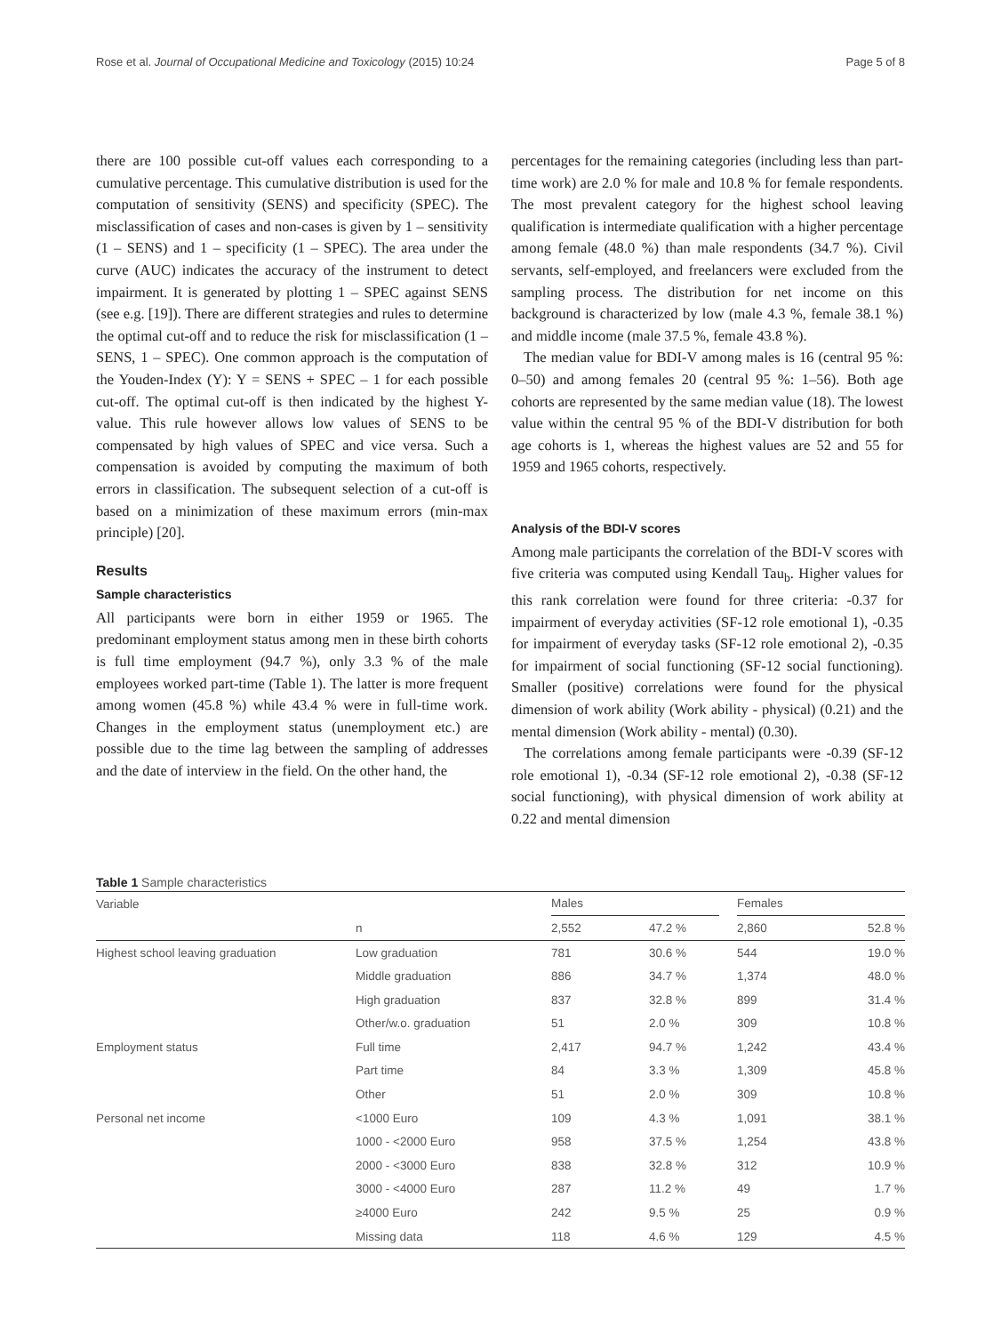Rose et al. Journal of Occupational Medicine and Toxicology (2015) 10:24 Page 5 of 8
there are 100 possible cut-off values each corresponding to a cumulative percentage. This cumulative distribution is used for the computation of sensitivity (SENS) and specificity (SPEC). The misclassification of cases and non-cases is given by 1 – sensitivity (1 – SENS) and 1 – specificity (1 – SPEC). The area under the curve (AUC) indicates the accuracy of the instrument to detect impairment. It is generated by plotting 1 – SPEC against SENS (see e.g. [19]). There are different strategies and rules to determine the optimal cut-off and to reduce the risk for misclassification (1 – SENS, 1 – SPEC). One common approach is the computation of the Youden-Index (Y): Y = SENS + SPEC – 1 for each possible cut-off. The optimal cut-off is then indicated by the highest Y-value. This rule however allows low values of SENS to be compensated by high values of SPEC and vice versa. Such a compensation is avoided by computing the maximum of both errors in classification. The subsequent selection of a cut-off is based on a minimization of these maximum errors (min-max principle) [20].
Results
Sample characteristics
All participants were born in either 1959 or 1965. The predominant employment status among men in these birth cohorts is full time employment (94.7 %), only 3.3 % of the male employees worked part-time (Table 1). The latter is more frequent among women (45.8 %) while 43.4 % were in full-time work. Changes in the employment status (unemployment etc.) are possible due to the time lag between the sampling of addresses and the date of interview in the field. On the other hand, the
percentages for the remaining categories (including less than part-time work) are 2.0 % for male and 10.8 % for female respondents. The most prevalent category for the highest school leaving qualification is intermediate qualification with a higher percentage among female (48.0 %) than male respondents (34.7 %). Civil servants, self-employed, and freelancers were excluded from the sampling process. The distribution for net income on this background is characterized by low (male 4.3 %, female 38.1 %) and middle income (male 37.5 %, female 43.8 %).
The median value for BDI-V among males is 16 (central 95 %: 0–50) and among females 20 (central 95 %: 1–56). Both age cohorts are represented by the same median value (18). The lowest value within the central 95 % of the BDI-V distribution for both age cohorts is 1, whereas the highest values are 52 and 55 for 1959 and 1965 cohorts, respectively.
Analysis of the BDI-V scores
Among male participants the correlation of the BDI-V scores with five criteria was computed using Kendall Tau<sub>b</sub>. Higher values for this rank correlation were found for three criteria: -0.37 for impairment of everyday activities (SF-12 role emotional 1), -0.35 for impairment of everyday tasks (SF-12 role emotional 2), -0.35 for impairment of social functioning (SF-12 social functioning). Smaller (positive) correlations were found for the physical dimension of work ability (Work ability - physical) (0.21) and the mental dimension (Work ability - mental) (0.30).
The correlations among female participants were -0.39 (SF-12 role emotional 1), -0.34 (SF-12 role emotional 2), -0.38 (SF-12 social functioning), with physical dimension of work ability at 0.22 and mental dimension
Table 1 Sample characteristics
| Variable | | Males | | | Females | |
| --- | --- | --- | --- | --- | --- | --- |
| | n | 2,552 | 47.2 % | | 2,860 | 52.8 % |
| Highest school leaving graduation | Low graduation | 781 | 30.6 % | | 544 | 19.0 % |
| | Middle graduation | 886 | 34.7 % | | 1,374 | 48.0 % |
| | High graduation | 837 | 32.8 % | | 899 | 31.4 % |
| | Other/w.o. graduation | 51 | 2.0 % | | 309 | 10.8 % |
| Employment status | Full time | 2,417 | 94.7 % | | 1,242 | 43.4 % |
| | Part time | 84 | 3.3 % | | 1,309 | 45.8 % |
| | Other | 51 | 2.0 % | | 309 | 10.8 % |
| Personal net income | <1000 Euro | 109 | 4.3 % | | 1,091 | 38.1 % |
| | 1000 - <2000 Euro | 958 | 37.5 % | | 1,254 | 43.8 % |
| | 2000 - <3000 Euro | 838 | 32.8 % | | 312 | 10.9 % |
| | 3000 - <4000 Euro | 287 | 11.2 % | | 49 | 1.7 % |
| | ≥4000 Euro | 242 | 9.5 % | | 25 | 0.9 % |
| | Missing data | 118 | 4.6 % | | 129 | 4.5 % |